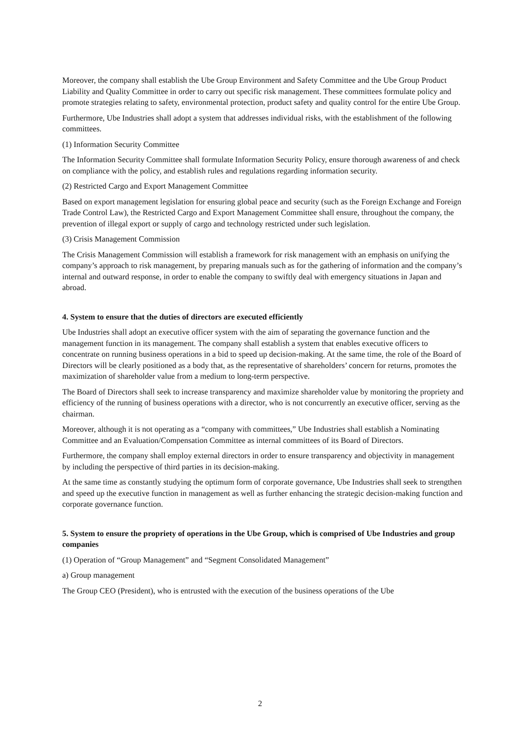Moreover, the company shall establish the Ube Group Environment and Safety Committee and the Ube Group Product Liability and Quality Committee in order to carry out specific risk management. These committees formulate policy and promote strategies relating to safety, environmental protection, product safety and quality control for the entire Ube Group.
Furthermore, Ube Industries shall adopt a system that addresses individual risks, with the establishment of the following committees.
(1) Information Security Committee
The Information Security Committee shall formulate Information Security Policy, ensure thorough awareness of and check on compliance with the policy, and establish rules and regulations regarding information security.
(2) Restricted Cargo and Export Management Committee
Based on export management legislation for ensuring global peace and security (such as the Foreign Exchange and Foreign Trade Control Law), the Restricted Cargo and Export Management Committee shall ensure, throughout the company, the prevention of illegal export or supply of cargo and technology restricted under such legislation.
(3) Crisis Management Commission
The Crisis Management Commission will establish a framework for risk management with an emphasis on unifying the company’s approach to risk management, by preparing manuals such as for the gathering of information and the company’s internal and outward response, in order to enable the company to swiftly deal with emergency situations in Japan and abroad.
4. System to ensure that the duties of directors are executed efficiently
Ube Industries shall adopt an executive officer system with the aim of separating the governance function and the management function in its management. The company shall establish a system that enables executive officers to concentrate on running business operations in a bid to speed up decision-making. At the same time, the role of the Board of Directors will be clearly positioned as a body that, as the representative of shareholders’ concern for returns, promotes the maximization of shareholder value from a medium to long-term perspective.
The Board of Directors shall seek to increase transparency and maximize shareholder value by monitoring the propriety and efficiency of the running of business operations with a director, who is not concurrently an executive officer, serving as the chairman.
Moreover, although it is not operating as a “company with committees,” Ube Industries shall establish a Nominating Committee and an Evaluation/Compensation Committee as internal committees of its Board of Directors.
Furthermore, the company shall employ external directors in order to ensure transparency and objectivity in management by including the perspective of third parties in its decision-making.
At the same time as constantly studying the optimum form of corporate governance, Ube Industries shall seek to strengthen and speed up the executive function in management as well as further enhancing the strategic decision-making function and corporate governance function.
5. System to ensure the propriety of operations in the Ube Group, which is comprised of Ube Industries and group companies
(1) Operation of “Group Management” and “Segment Consolidated Management”
a) Group management
The Group CEO (President), who is entrusted with the execution of the business operations of the Ube
2